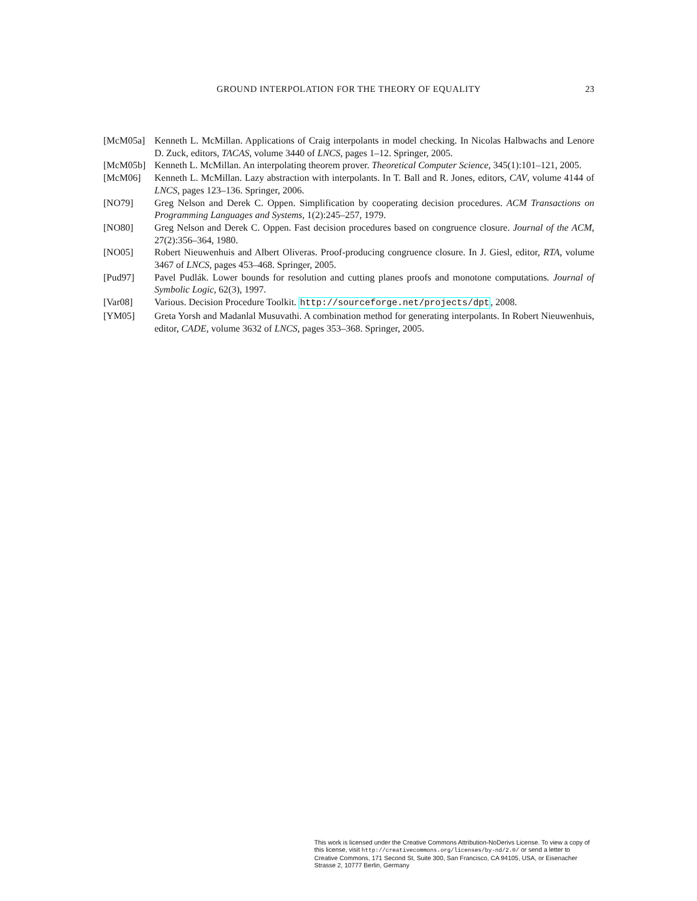GROUND INTERPOLATION FOR THE THEORY OF EQUALITY 23
[McM05a] Kenneth L. McMillan. Applications of Craig interpolants in model checking. In Nicolas Halbwachs and Lenore D. Zuck, editors, TACAS, volume 3440 of LNCS, pages 1–12. Springer, 2005.
[McM05b] Kenneth L. McMillan. An interpolating theorem prover. Theoretical Computer Science, 345(1):101–121, 2005.
[McM06] Kenneth L. McMillan. Lazy abstraction with interpolants. In T. Ball and R. Jones, editors, CAV, volume 4144 of LNCS, pages 123–136. Springer, 2006.
[NO79] Greg Nelson and Derek C. Oppen. Simplification by cooperating decision procedures. ACM Transactions on Programming Languages and Systems, 1(2):245–257, 1979.
[NO80] Greg Nelson and Derek C. Oppen. Fast decision procedures based on congruence closure. Journal of the ACM, 27(2):356–364, 1980.
[NO05] Robert Nieuwenhuis and Albert Oliveras. Proof-producing congruence closure. In J. Giesl, editor, RTA, volume 3467 of LNCS, pages 453–468. Springer, 2005.
[Pud97] Pavel Pudlák. Lower bounds for resolution and cutting planes proofs and monotone computations. Journal of Symbolic Logic, 62(3), 1997.
[Var08] Various. Decision Procedure Toolkit. http://sourceforge.net/projects/dpt, 2008.
[YM05] Greta Yorsh and Madanlal Musuvathi. A combination method for generating interpolants. In Robert Nieuwenhuis, editor, CADE, volume 3632 of LNCS, pages 353–368. Springer, 2005.
This work is licensed under the Creative Commons Attribution-NoDerivs License. To view a copy of this license, visit http://creativecommons.org/licenses/by-nd/2.0/ or send a letter to Creative Commons, 171 Second St, Suite 300, San Francisco, CA 94105, USA, or Eisenacher Strasse 2, 10777 Berlin, Germany